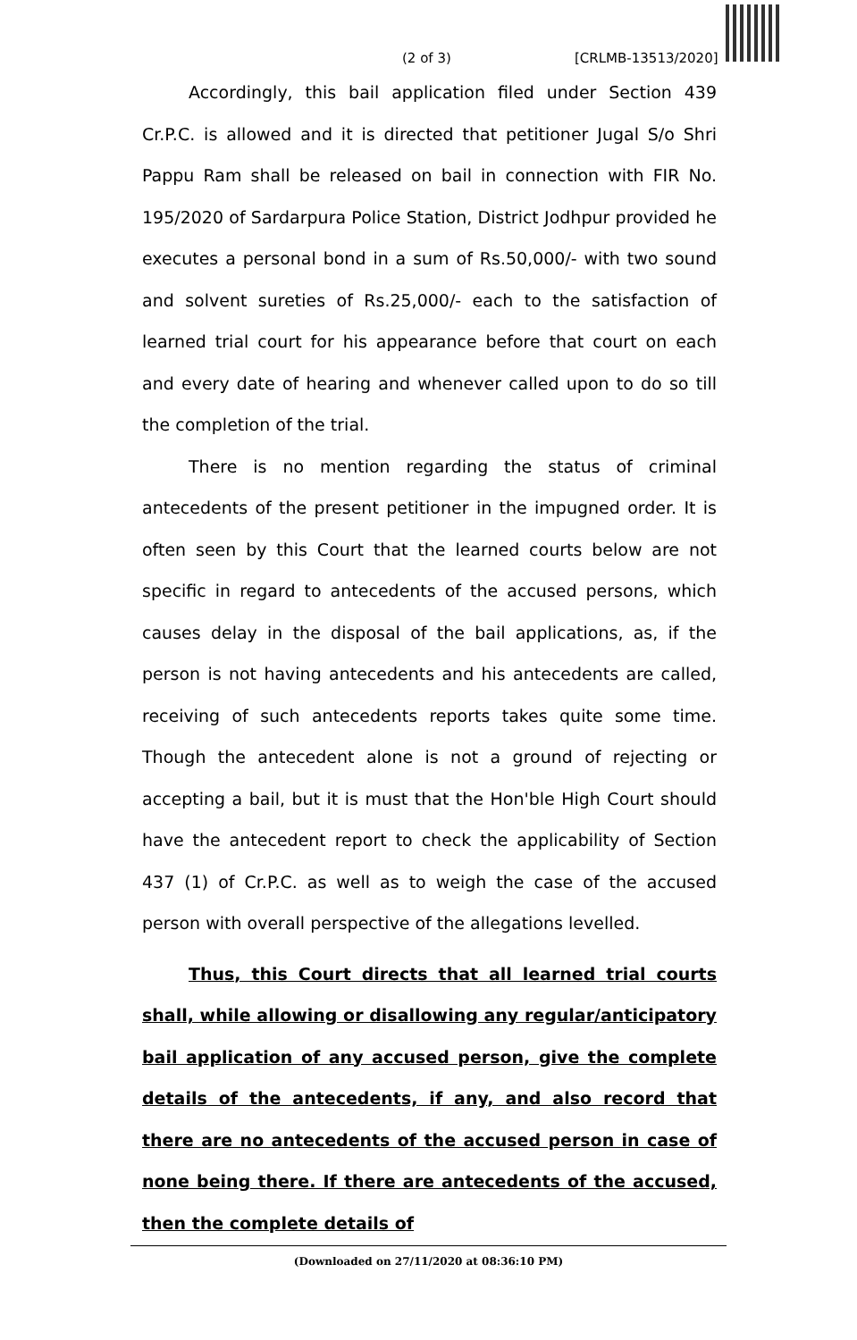(2 of 3) [CRLMB-13513/2020]
Accordingly, this bail application filed under Section 439 Cr.P.C. is allowed and it is directed that petitioner Jugal S/o Shri Pappu Ram shall be released on bail in connection with FIR No. 195/2020 of Sardarpura Police Station, District Jodhpur provided he executes a personal bond in a sum of Rs.50,000/- with two sound and solvent sureties of Rs.25,000/- each to the satisfaction of learned trial court for his appearance before that court on each and every date of hearing and whenever called upon to do so till the completion of the trial.
There is no mention regarding the status of criminal antecedents of the present petitioner in the impugned order. It is often seen by this Court that the learned courts below are not specific in regard to antecedents of the accused persons, which causes delay in the disposal of the bail applications, as, if the person is not having antecedents and his antecedents are called, receiving of such antecedents reports takes quite some time. Though the antecedent alone is not a ground of rejecting or accepting a bail, but it is must that the Hon'ble High Court should have the antecedent report to check the applicability of Section 437 (1) of Cr.P.C. as well as to weigh the case of the accused person with overall perspective of the allegations levelled.
Thus, this Court directs that all learned trial courts shall, while allowing or disallowing any regular/anticipatory bail application of any accused person, give the complete details of the antecedents, if any, and also record that there are no antecedents of the accused person in case of none being there. If there are antecedents of the accused, then the complete details of
(Downloaded on 27/11/2020 at 08:36:10 PM)